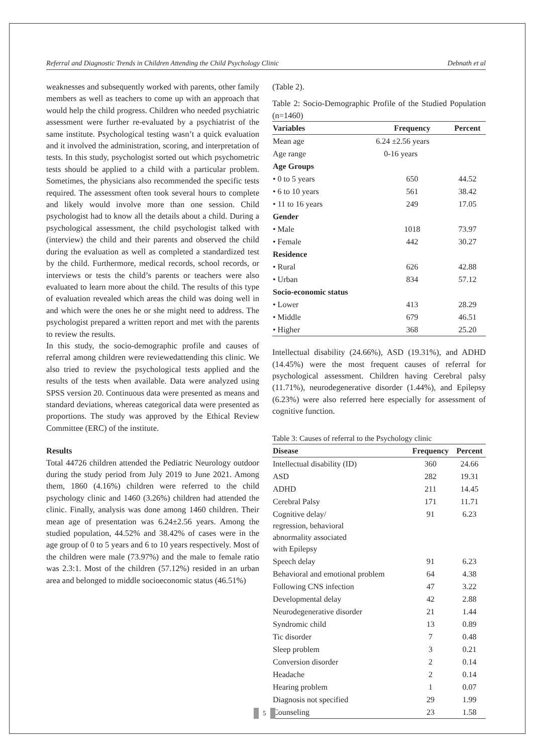Referral and Diagnostic Trends in Children Attending the Child Psychology Clinic Debnath et al
weaknesses and subsequently worked with parents, other family members as well as teachers to come up with an approach that would help the child progress. Children who needed psychiatric assessment were further re-evaluated by a psychiatrist of the same institute. Psychological testing wasn’t a quick evaluation and it involved the administration, scoring, and interpretation of tests. In this study, psychologist sorted out which psychometric tests should be applied to a child with a particular problem. Sometimes, the physicians also recommended the specific tests required. The assessment often took several hours to complete and likely would involve more than one session. Child psychologist had to know all the details about a child. During a psychological assessment, the child psychologist talked with (interview) the child and their parents and observed the child during the evaluation as well as completed a standardized test by the child. Furthermore, medical records, school records, or interviews or tests the child’s parents or teachers were also evaluated to learn more about the child. The results of this type of evaluation revealed which areas the child was doing well in and which were the ones he or she might need to address. The psychologist prepared a written report and met with the parents to review the results.
In this study, the socio-demographic profile and causes of referral among children were reviewedattending this clinic. We also tried to review the psychological tests applied and the results of the tests when available. Data were analyzed using SPSS version 20. Continuous data were presented as means and standard deviations, whereas categorical data were presented as proportions. The study was approved by the Ethical Review Committee (ERC) of the institute.
Results
Total 44726 children attended the Pediatric Neurology outdoor during the study period from July 2019 to June 2021. Among them, 1860 (4.16%) children were referred to the child psychology clinic and 1460 (3.26%) children had attended the clinic. Finally, analysis was done among 1460 children. Their mean age of presentation was 6.24±2.56 years. Among the studied population, 44.52% and 38.42% of cases were in the age group of 0 to 5 years and 6 to 10 years respectively. Most of the children were male (73.97%) and the male to female ratio was 2.3:1. Most of the children (57.12%) resided in an urban area and belonged to middle socioeconomic status (46.51%)
(Table 2).
Table 2: Socio-Demographic Profile of the Studied Population (n=1460)
| Variables | Frequency | Percent |
| --- | --- | --- |
| Mean age | 6.24 ±2.56 years | |
| Age range | 0-16 years | |
| Age Groups | | |
| • 0 to 5 years | 650 | 44.52 |
| • 6 to 10 years | 561 | 38.42 |
| • 11 to 16 years | 249 | 17.05 |
| Gender | | |
| • Male | 1018 | 73.97 |
| • Female | 442 | 30.27 |
| Residence | | |
| • Rural | 626 | 42.88 |
| • Urban | 834 | 57.12 |
| Socio-economic status | | |
| • Lower | 413 | 28.29 |
| • Middle | 679 | 46.51 |
| • Higher | 368 | 25.20 |
Intellectual disability (24.66%), ASD (19.31%), and ADHD (14.45%) were the most frequent causes of referral for psychological assessment. Children having Cerebral palsy (11.71%), neurodegenerative disorder (1.44%), and Epilepsy (6.23%) were also referred here especially for assessment of cognitive function.
Table 3: Causes of referral to the Psychology clinic
| Disease | Frequency | Percent |
| --- | --- | --- |
| Intellectual disability (ID) | 360 | 24.66 |
| ASD | 282 | 19.31 |
| ADHD | 211 | 14.45 |
| Cerebral Palsy | 171 | 11.71 |
| Cognitive delay/ regression, behavioral abnormality associated with Epilepsy | 91 | 6.23 |
| Speech delay | 91 | 6.23 |
| Behavioral and emotional problem | 64 | 4.38 |
| Following CNS infection | 47 | 3.22 |
| Developmental delay | 42 | 2.88 |
| Neurodegenerative disorder | 21 | 1.44 |
| Syndromic child | 13 | 0.89 |
| Tic disorder | 7 | 0.48 |
| Sleep problem | 3 | 0.21 |
| Conversion disorder | 2 | 0.14 |
| Headache | 2 | 0.14 |
| Hearing problem | 1 | 0.07 |
| Diagnosis not specified | 29 | 1.99 |
| Counseling | 23 | 1.58 |
5